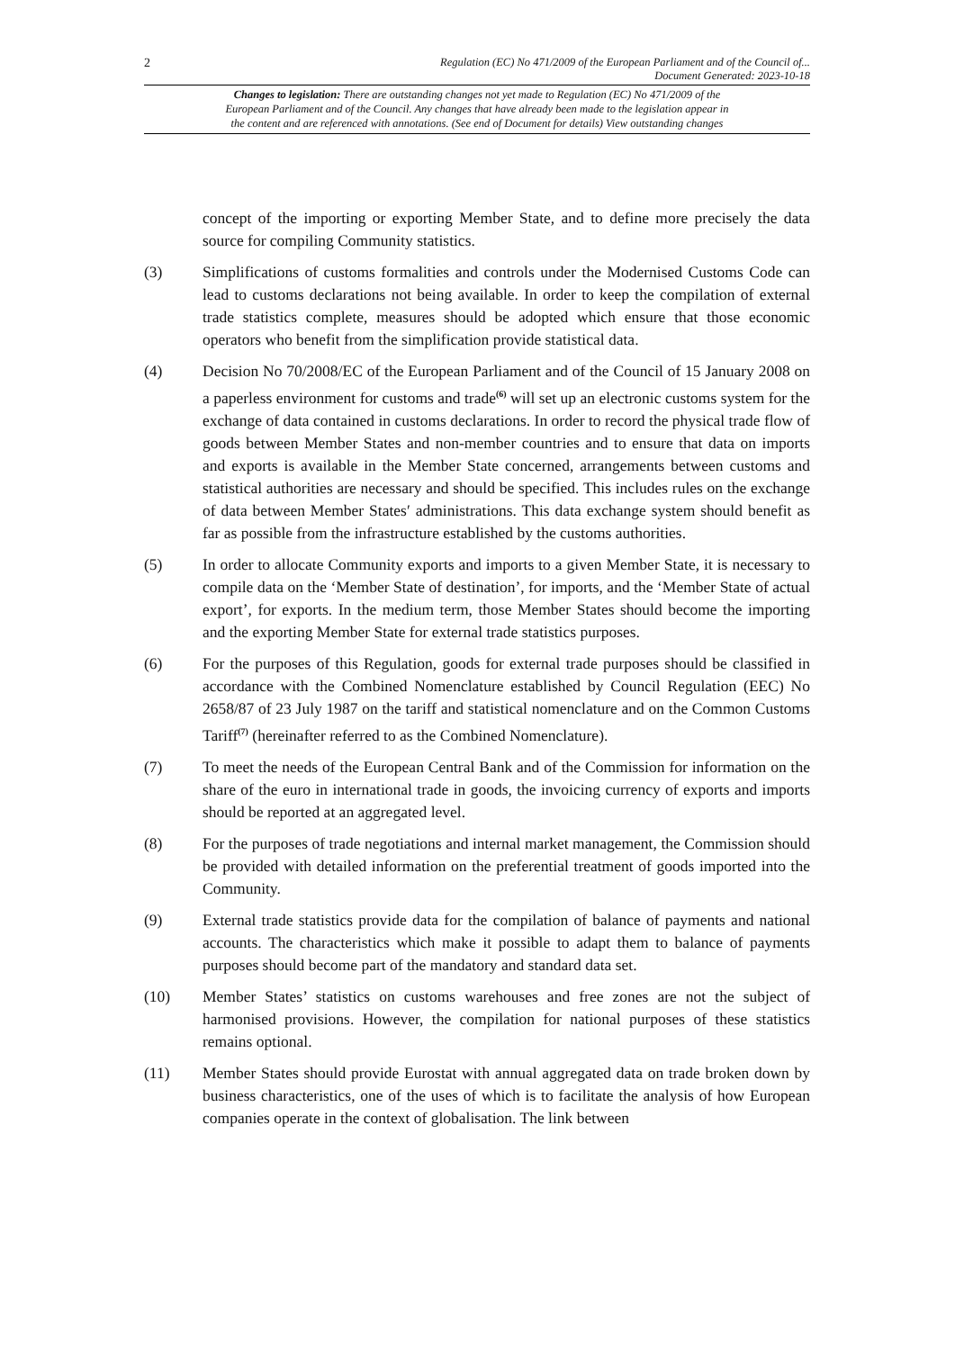2 Regulation (EC) No 471/2009 of the European Parliament and of the Council of...
Document Generated: 2023-10-18
Changes to legislation: There are outstanding changes not yet made to Regulation (EC) No 471/2009 of the
European Parliament and of the Council. Any changes that have already been made to the legislation appear in
the content and are referenced with annotations. (See end of Document for details) View outstanding changes
concept of the importing or exporting Member State, and to define more precisely the data source for compiling Community statistics.
(3) Simplifications of customs formalities and controls under the Modernised Customs Code can lead to customs declarations not being available. In order to keep the compilation of external trade statistics complete, measures should be adopted which ensure that those economic operators who benefit from the simplification provide statistical data.
(4) Decision No 70/2008/EC of the European Parliament and of the Council of 15 January 2008 on a paperless environment for customs and trade<sup>(6)</sup> will set up an electronic customs system for the exchange of data contained in customs declarations. In order to record the physical trade flow of goods between Member States and non-member countries and to ensure that data on imports and exports is available in the Member State concerned, arrangements between customs and statistical authorities are necessary and should be specified. This includes rules on the exchange of data between Member States′ administrations. This data exchange system should benefit as far as possible from the infrastructure established by the customs authorities.
(5) In order to allocate Community exports and imports to a given Member State, it is necessary to compile data on the ‘Member State of destination’, for imports, and the ‘Member State of actual export’, for exports. In the medium term, those Member States should become the importing and the exporting Member State for external trade statistics purposes.
(6) For the purposes of this Regulation, goods for external trade purposes should be classified in accordance with the Combined Nomenclature established by Council Regulation (EEC) No 2658/87 of 23 July 1987 on the tariff and statistical nomenclature and on the Common Customs Tariff<sup>(7)</sup> (hereinafter referred to as the Combined Nomenclature).
(7) To meet the needs of the European Central Bank and of the Commission for information on the share of the euro in international trade in goods, the invoicing currency of exports and imports should be reported at an aggregated level.
(8) For the purposes of trade negotiations and internal market management, the Commission should be provided with detailed information on the preferential treatment of goods imported into the Community.
(9) External trade statistics provide data for the compilation of balance of payments and national accounts. The characteristics which make it possible to adapt them to balance of payments purposes should become part of the mandatory and standard data set.
(10) Member States’ statistics on customs warehouses and free zones are not the subject of harmonised provisions. However, the compilation for national purposes of these statistics remains optional.
(11) Member States should provide Eurostat with annual aggregated data on trade broken down by business characteristics, one of the uses of which is to facilitate the analysis of how European companies operate in the context of globalisation. The link between